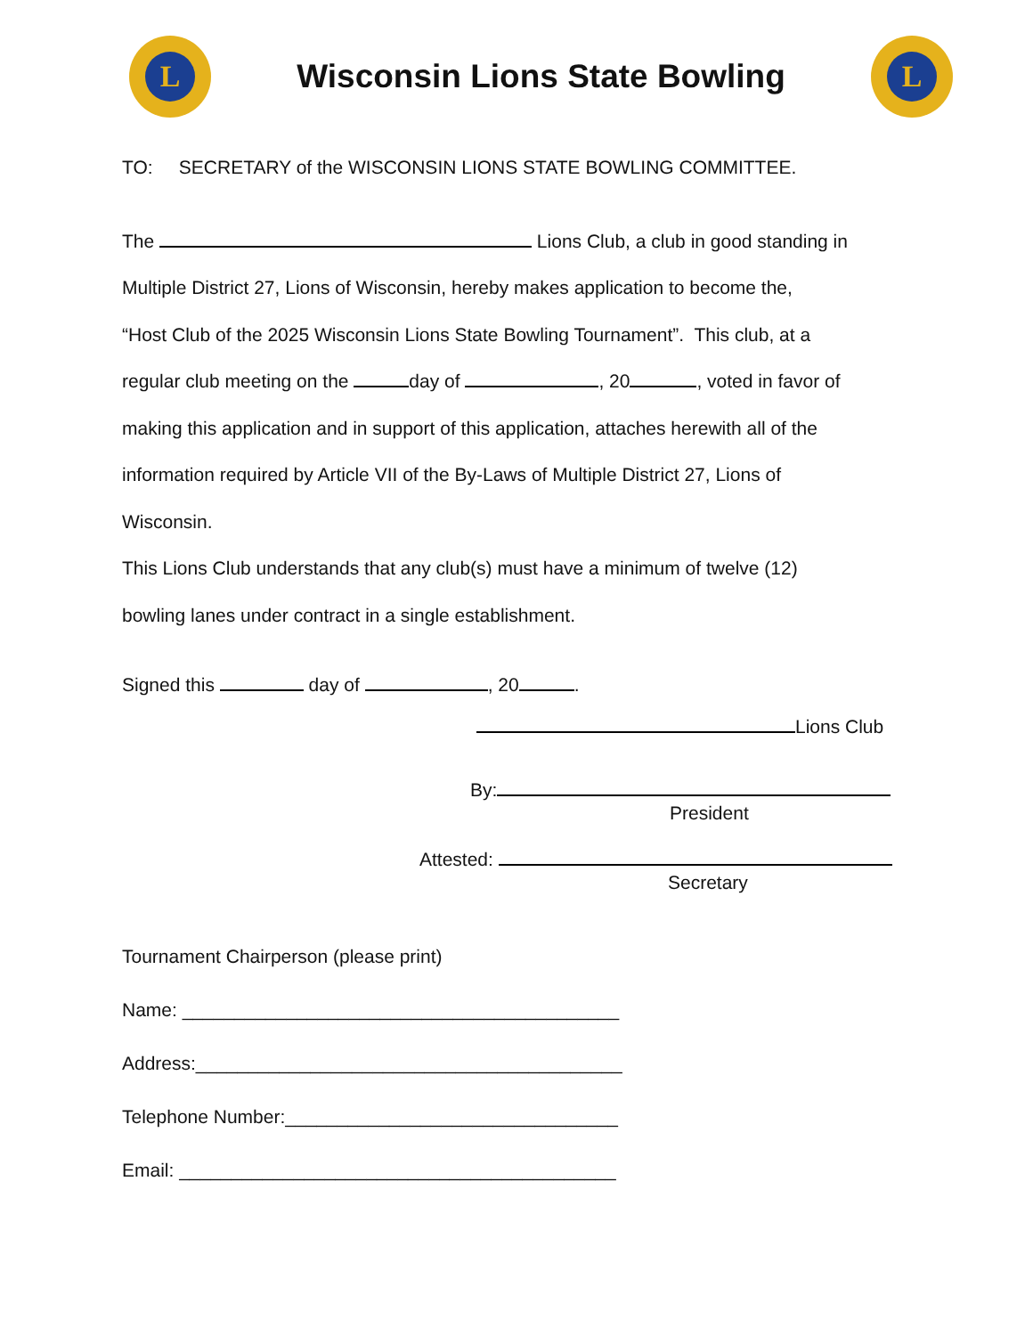L
Wisconsin Lions State Bowling
L
TO: SECRETARY of the WISCONSIN LIONS STATE BOWLING COMMITTEE.
The Lions Club, a club in good standing in
Multiple District 27, Lions of Wisconsin, hereby makes application to become the,
“Host Club of the 2025 Wisconsin Lions State Bowling Tournament”. This club, at a
regular club meeting on the day of , 20 , voted in favor of
making this application and in support of this application, attaches herewith all of the
information required by Article VII of the By-Laws of Multiple District 27, Lions of
Wisconsin.
This Lions Club understands that any club(s) must have a minimum of twelve (12)
bowling lanes under contract in a single establishment.
Signed this day of , 20 .
Lions Club
By:
President
Attested:
Secretary
Tournament Chairperson (please print)
Name: __________________________________________
Address:_________________________________________
Telephone Number:________________________________
Email: __________________________________________